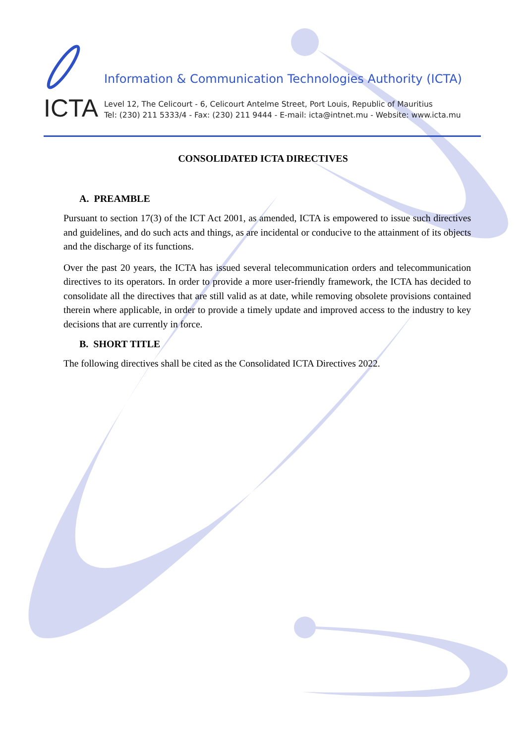ICTA
Information & Communication Technologies Authority (ICTA)
Level 12, The Celicourt - 6, Celicourt Antelme Street, Port Louis, Republic of Mauritius
Tel: (230) 211 5333/4 - Fax: (230) 211 9444 - E-mail: icta@intnet.mu - Website: www.icta.mu
CONSOLIDATED ICTA DIRECTIVES
A. PREAMBLE
Pursuant to section 17(3) of the ICT Act 2001, as amended, ICTA is empowered to issue such directives and guidelines, and do such acts and things, as are incidental or conducive to the attainment of its objects and the discharge of its functions.
Over the past 20 years, the ICTA has issued several telecommunication orders and telecommunication directives to its operators. In order to provide a more user-friendly framework, the ICTA has decided to consolidate all the directives that are still valid as at date, while removing obsolete provisions contained therein where applicable, in order to provide a timely update and improved access to the industry to key decisions that are currently in force.
B. SHORT TITLE
The following directives shall be cited as the Consolidated ICTA Directives 2022.